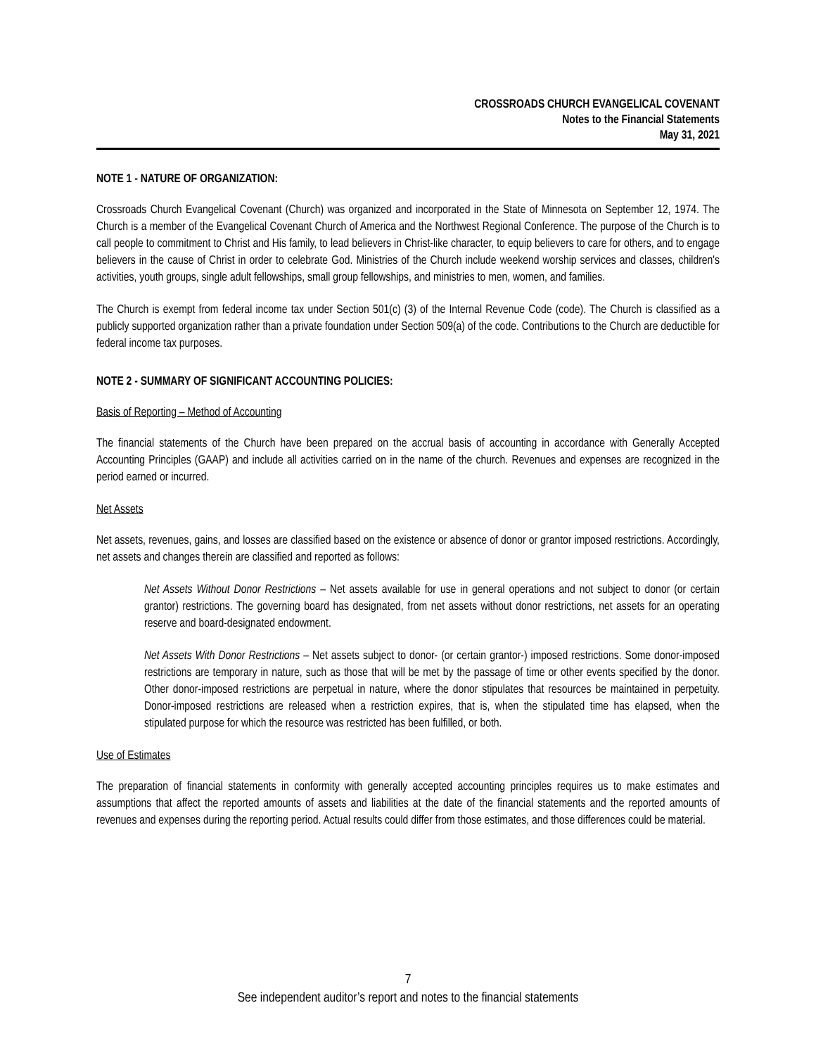CROSSROADS CHURCH EVANGELICAL COVENANT
Notes to the Financial Statements
May 31, 2021
NOTE 1 - NATURE OF ORGANIZATION:
Crossroads Church Evangelical Covenant (Church) was organized and incorporated in the State of Minnesota on September 12, 1974. The Church is a member of the Evangelical Covenant Church of America and the Northwest Regional Conference. The purpose of the Church is to call people to commitment to Christ and His family, to lead believers in Christ-like character, to equip believers to care for others, and to engage believers in the cause of Christ in order to celebrate God. Ministries of the Church include weekend worship services and classes, children's activities, youth groups, single adult fellowships, small group fellowships, and ministries to men, women, and families.
The Church is exempt from federal income tax under Section 501(c) (3) of the Internal Revenue Code (code). The Church is classified as a publicly supported organization rather than a private foundation under Section 509(a) of the code. Contributions to the Church are deductible for federal income tax purposes.
NOTE 2 - SUMMARY OF SIGNIFICANT ACCOUNTING POLICIES:
Basis of Reporting – Method of Accounting
The financial statements of the Church have been prepared on the accrual basis of accounting in accordance with Generally Accepted Accounting Principles (GAAP) and include all activities carried on in the name of the church. Revenues and expenses are recognized in the period earned or incurred.
Net Assets
Net assets, revenues, gains, and losses are classified based on the existence or absence of donor or grantor imposed restrictions. Accordingly, net assets and changes therein are classified and reported as follows:
Net Assets Without Donor Restrictions – Net assets available for use in general operations and not subject to donor (or certain grantor) restrictions. The governing board has designated, from net assets without donor restrictions, net assets for an operating reserve and board-designated endowment.
Net Assets With Donor Restrictions – Net assets subject to donor- (or certain grantor-) imposed restrictions. Some donor-imposed restrictions are temporary in nature, such as those that will be met by the passage of time or other events specified by the donor. Other donor-imposed restrictions are perpetual in nature, where the donor stipulates that resources be maintained in perpetuity. Donor-imposed restrictions are released when a restriction expires, that is, when the stipulated time has elapsed, when the stipulated purpose for which the resource was restricted has been fulfilled, or both.
Use of Estimates
The preparation of financial statements in conformity with generally accepted accounting principles requires us to make estimates and assumptions that affect the reported amounts of assets and liabilities at the date of the financial statements and the reported amounts of revenues and expenses during the reporting period. Actual results could differ from those estimates, and those differences could be material.
7
See independent auditor’s report and notes to the financial statements